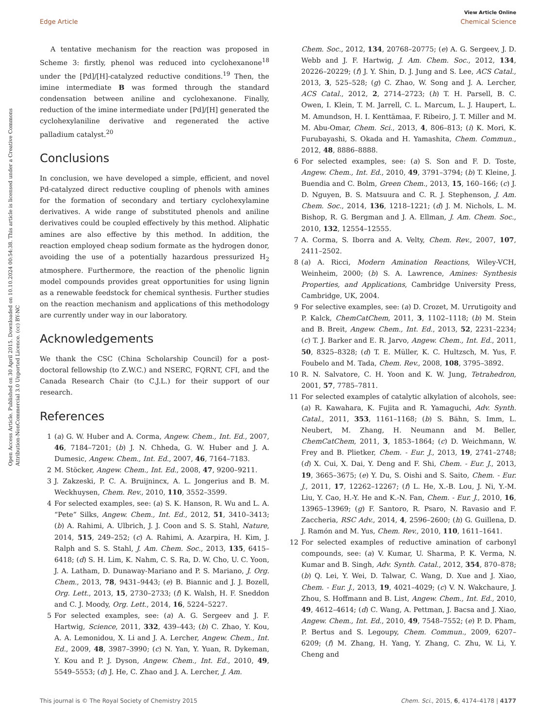View Article Online
Edge Article Chemical Science
Open Access Article. Published on 30 April 2015. Downloaded on 10.10.2024 00:54:38. This article is licensed under a Creative Commons Attribution-NonCommercial 3.0 Unported Licence. (cc) BY-NC
A tentative mechanism for the reaction was proposed in Scheme 3: firstly, phenol was reduced into cyclohexanone<sup>18</sup> under the [Pd]/[H]-catalyzed reductive conditions.<sup>19</sup> Then, the imine intermediate B was formed through the standard condensation between aniline and cyclohexanone. Finally, reduction of the imine intermediate under [Pd]/[H] generated the cyclohexylaniline derivative and regenerated the active palladium catalyst.<sup>20</sup>
Conclusions
In conclusion, we have developed a simple, efficient, and novel Pd-catalyzed direct reductive coupling of phenols with amines for the formation of secondary and tertiary cyclohexylamine derivatives. A wide range of substituted phenols and aniline derivatives could be coupled effectively by this method. Aliphatic amines are also effective by this method. In addition, the reaction employed cheap sodium formate as the hydrogen donor, avoiding the use of a potentially hazardous pressurized H<sub>2</sub> atmosphere. Furthermore, the reaction of the phenolic lignin model compounds provides great opportunities for using lignin as a renewable feedstock for chemical synthesis. Further studies on the reaction mechanism and applications of this methodology are currently under way in our laboratory.
Acknowledgements
We thank the CSC (China Scholarship Council) for a post-doctoral fellowship (to Z.W.C.) and NSERC, FQRNT, CFI, and the Canada Research Chair (to C.J.L.) for their support of our research.
References
1 (a) G. W. Huber and A. Corma, Angew. Chem., Int. Ed., 2007, 46, 7184–7201; (b) J. N. Chheda, G. W. Huber and J. A. Dumesic, Angew. Chem., Int. Ed., 2007, 46, 7164–7183.
2 M. Stöcker, Angew. Chem., Int. Ed., 2008, 47, 9200–9211.
3 J. Zakzeski, P. C. A. Bruijnincx, A. L. Jongerius and B. M. Weckhuysen, Chem. Rev., 2010, 110, 3552–3599.
4 For selected examples, see: (a) S. K. Hanson, R. Wu and L. A. “Pete” Silks, Angew. Chem., Int. Ed., 2012, 51, 3410–3413; (b) A. Rahimi, A. Ulbrich, J. J. Coon and S. S. Stahl, Nature, 2014, 515, 249–252; (c) A. Rahimi, A. Azarpira, H. Kim, J. Ralph and S. S. Stahl, J. Am. Chem. Soc., 2013, 135, 6415–6418; (d) S. H. Lim, K. Nahm, C. S. Ra, D. W. Cho, U. C. Yoon, J. A. Latham, D. Dunaway-Mariano and P. S. Mariano, J. Org. Chem., 2013, 78, 9431–9443; (e) B. Biannic and J. J. Bozell, Org. Lett., 2013, 15, 2730–2733; (f) K. Walsh, H. F. Sneddon and C. J. Moody, Org. Lett., 2014, 16, 5224–5227.
5 For selected examples, see: (a) A. G. Sergeev and J. F. Hartwig, Science, 2011, 332, 439–443; (b) C. Zhao, Y. Kou, A. A. Lemonidou, X. Li and J. A. Lercher, Angew. Chem., Int. Ed., 2009, 48, 3987–3990; (c) N. Yan, Y. Yuan, R. Dykeman, Y. Kou and P. J. Dyson, Angew. Chem., Int. Ed., 2010, 49, 5549–5553; (d) J. He, C. Zhao and J. A. Lercher, J. Am.
Chem. Soc., 2012, 134, 20768–20775; (e) A. G. Sergeev, J. D. Webb and J. F. Hartwig, J. Am. Chem. Soc., 2012, 134, 20226–20229; (f) J. Y. Shin, D. J. Jung and S. Lee, ACS Catal., 2013, 3, 525–528; (g) C. Zhao, W. Song and J. A. Lercher, ACS Catal., 2012, 2, 2714–2723; (h) T. H. Parsell, B. C. Owen, I. Klein, T. M. Jarrell, C. L. Marcum, L. J. Haupert, L. M. Amundson, H. I. Kenttämaa, F. Ribeiro, J. T. Miller and M. M. Abu-Omar, Chem. Sci., 2013, 4, 806–813; (i) K. Mori, K. Furubayashi, S. Okada and H. Yamashita, Chem. Commun., 2012, 48, 8886–8888.
6 For selected examples, see: (a) S. Son and F. D. Toste, Angew. Chem., Int. Ed., 2010, 49, 3791–3794; (b) T. Kleine, J. Buendia and C. Bolm, Green Chem., 2013, 15, 160–166; (c) J. D. Nguyen, B. S. Matsuura and C. R. J. Stephenson, J. Am. Chem. Soc., 2014, 136, 1218–1221; (d) J. M. Nichols, L. M. Bishop, R. G. Bergman and J. A. Ellman, J. Am. Chem. Soc., 2010, 132, 12554–12555.
7 A. Corma, S. Iborra and A. Velty, Chem. Rev., 2007, 107, 2411–2502.
8 (a) A. Ricci, Modern Amination Reactions, Wiley-VCH, Weinheim, 2000; (b) S. A. Lawrence, Amines: Synthesis Properties, and Applications, Cambridge University Press, Cambridge, UK, 2004.
9 For selective examples, see: (a) D. Crozet, M. Urrutigoity and P. Kalck, ChemCatChem, 2011, 3, 1102–1118; (b) M. Stein and B. Breit, Angew. Chem., Int. Ed., 2013, 52, 2231–2234; (c) T. J. Barker and E. R. Jarvo, Angew. Chem., Int. Ed., 2011, 50, 8325–8328; (d) T. E. Müller, K. C. Hultzsch, M. Yus, F. Foubelo and M. Tada, Chem. Rev., 2008, 108, 3795–3892.
10 R. N. Salvatore, C. H. Yoon and K. W. Jung, Tetrahedron, 2001, 57, 7785–7811.
11 For selected examples of catalytic alkylation of alcohols, see: (a) R. Kawahara, K. Fujita and R. Yamaguchi, Adv. Synth. Catal., 2011, 353, 1161–1168; (b) S. Bähn, S. Imm, L. Neubert, M. Zhang, H. Neumann and M. Beller, ChemCatChem, 2011, 3, 1853–1864; (c) D. Weichmann, W. Frey and B. Plietker, Chem. - Eur. J., 2013, 19, 2741–2748; (d) X. Cui, X. Dai, Y. Deng and F. Shi, Chem. - Eur. J., 2013, 19, 3665–3675; (e) Y. Du, S. Oishi and S. Saito, Chem. - Eur. J., 2011, 17, 12262–12267; (f) L. He, X.-B. Lou, J. Ni, Y.-M. Liu, Y. Cao, H.-Y. He and K.-N. Fan, Chem. - Eur. J., 2010, 16, 13965–13969; (g) F. Santoro, R. Psaro, N. Ravasio and F. Zaccheria, RSC Adv., 2014, 4, 2596–2600; (h) G. Guillena, D. J. Ramón and M. Yus, Chem. Rev., 2010, 110, 1611–1641.
12 For selected examples of reductive amination of carbonyl compounds, see: (a) V. Kumar, U. Sharma, P. K. Verma, N. Kumar and B. Singh, Adv. Synth. Catal., 2012, 354, 870–878; (b) Q. Lei, Y. Wei, D. Talwar, C. Wang, D. Xue and J. Xiao, Chem. - Eur. J., 2013, 19, 4021–4029; (c) V. N. Wakchaure, J. Zhou, S. Hoffmann and B. List, Angew. Chem., Int. Ed., 2010, 49, 4612–4614; (d) C. Wang, A. Pettman, J. Bacsa and J. Xiao, Angew. Chem., Int. Ed., 2010, 49, 7548–7552; (e) P. D. Pham, P. Bertus and S. Legoupy, Chem. Commun., 2009, 6207–6209; (f) M. Zhang, H. Yang, Y. Zhang, C. Zhu, W. Li, Y. Cheng and
This journal is © The Royal Society of Chemistry 2015 Chem. Sci., 2015, 6, 4174–4178 | 4177